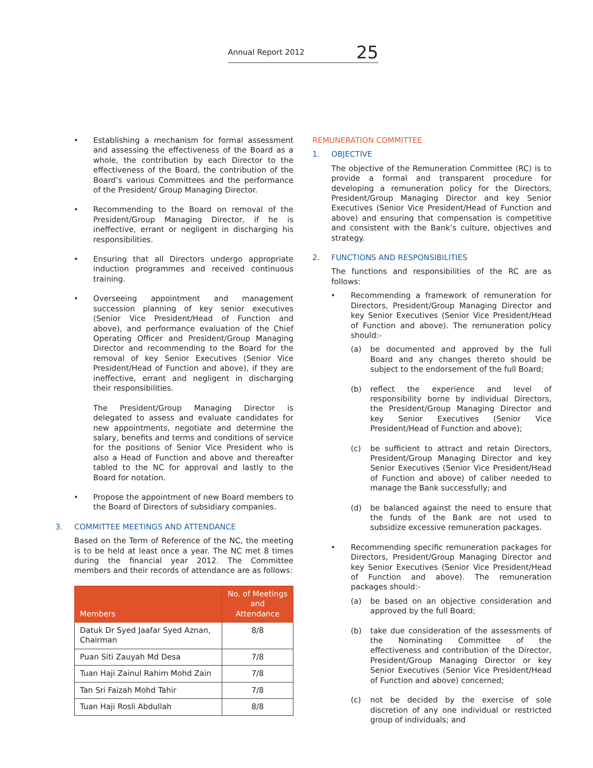Annual Report 2012 25
• Establishing a mechanism for formal assessment and assessing the effectiveness of the Board as a whole, the contribution by each Director to the effectiveness of the Board, the contribution of the Board’s various Committees and the performance of the President/ Group Managing Director.
• Recommending to the Board on removal of the President/Group Managing Director, if he is ineffective, errant or negligent in discharging his responsibilities.
• Ensuring that all Directors undergo appropriate induction programmes and received continuous training.
• Overseeing appointment and management succession planning of key senior executives (Senior Vice President/Head of Function and above), and performance evaluation of the Chief Operating Officer and President/Group Managing Director and recommending to the Board for the removal of key Senior Executives (Senior Vice President/Head of Function and above), if they are ineffective, errant and negligent in discharging their responsibilities.
The President/Group Managing Director is delegated to assess and evaluate candidates for new appointments, negotiate and determine the salary, benefits and terms and conditions of service for the positions of Senior Vice President who is also a Head of Function and above and thereafter tabled to the NC for approval and lastly to the Board for notation.
• Propose the appointment of new Board members to the Board of Directors of subsidiary companies.
3. COMMITTEE MEETINGS AND ATTENDANCE
Based on the Term of Reference of the NC, the meeting is to be held at least once a year. The NC met 8 times during the financial year 2012. The Committee members and their records of attendance are as follows:
| Members | No. of Meetings and Attendance |
| --- | --- |
| Datuk Dr Syed Jaafar Syed Aznan, Chairman | 8/8 |
| Puan Siti Zauyah Md Desa | 7/8 |
| Tuan Haji Zainul Rahim Mohd Zain | 7/8 |
| Tan Sri Faizah Mohd Tahir | 7/8 |
| Tuan Haji Rosli Abdullah | 8/8 |
REMUNERATION COMMITTEE
1. OBJECTIVE
The objective of the Remuneration Committee (RC) is to provide a formal and transparent procedure for developing a remuneration policy for the Directors, President/Group Managing Director and key Senior Executives (Senior Vice President/Head of Function and above) and ensuring that compensation is competitive and consistent with the Bank’s culture, objectives and strategy.
2. FUNCTIONS AND RESPONSIBILITIES
The functions and responsibilities of the RC are as follows:
• Recommending a framework of remuneration for Directors, President/Group Managing Director and key Senior Executives (Senior Vice President/Head of Function and above). The remuneration policy should:-
(a) be documented and approved by the full Board and any changes thereto should be subject to the endorsement of the full Board;
(b) reflect the experience and level of responsibility borne by individual Directors, the President/Group Managing Director and key Senior Executives (Senior Vice President/Head of Function and above);
(c) be sufficient to attract and retain Directors, President/Group Managing Director and key Senior Executives (Senior Vice President/Head of Function and above) of caliber needed to manage the Bank successfully; and
(d) be balanced against the need to ensure that the funds of the Bank are not used to subsidize excessive remuneration packages.
• Recommending specific remuneration packages for Directors, President/Group Managing Director and key Senior Executives (Senior Vice President/Head of Function and above). The remuneration packages should:-
(a) be based on an objective consideration and approved by the full Board;
(b) take due consideration of the assessments of the Nominating Committee of the effectiveness and contribution of the Director, President/Group Managing Director or key Senior Executives (Senior Vice President/Head of Function and above) concerned;
(c) not be decided by the exercise of sole discretion of any one individual or restricted group of individuals; and